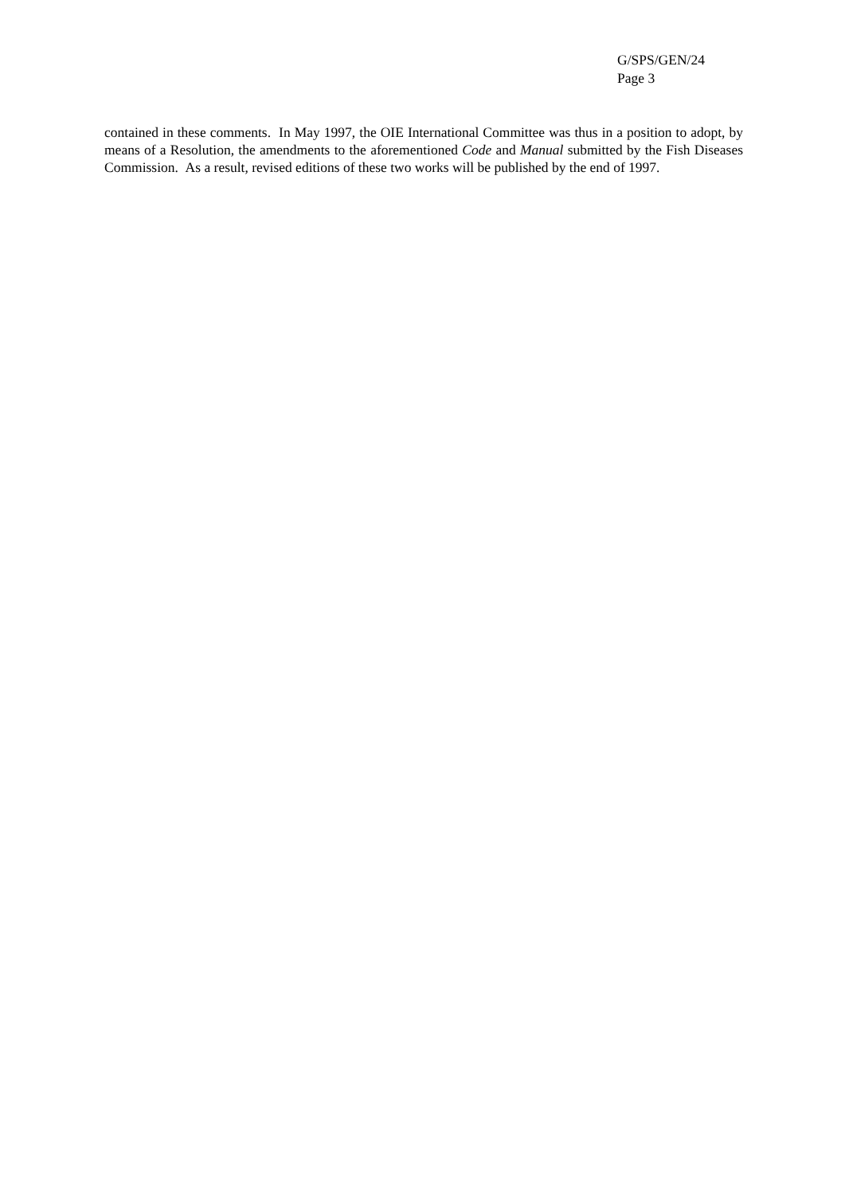G/SPS/GEN/24
Page 3
contained in these comments. In May 1997, the OIE International Committee was thus in a position to adopt, by means of a Resolution, the amendments to the aforementioned Code and Manual submitted by the Fish Diseases Commission. As a result, revised editions of these two works will be published by the end of 1997.